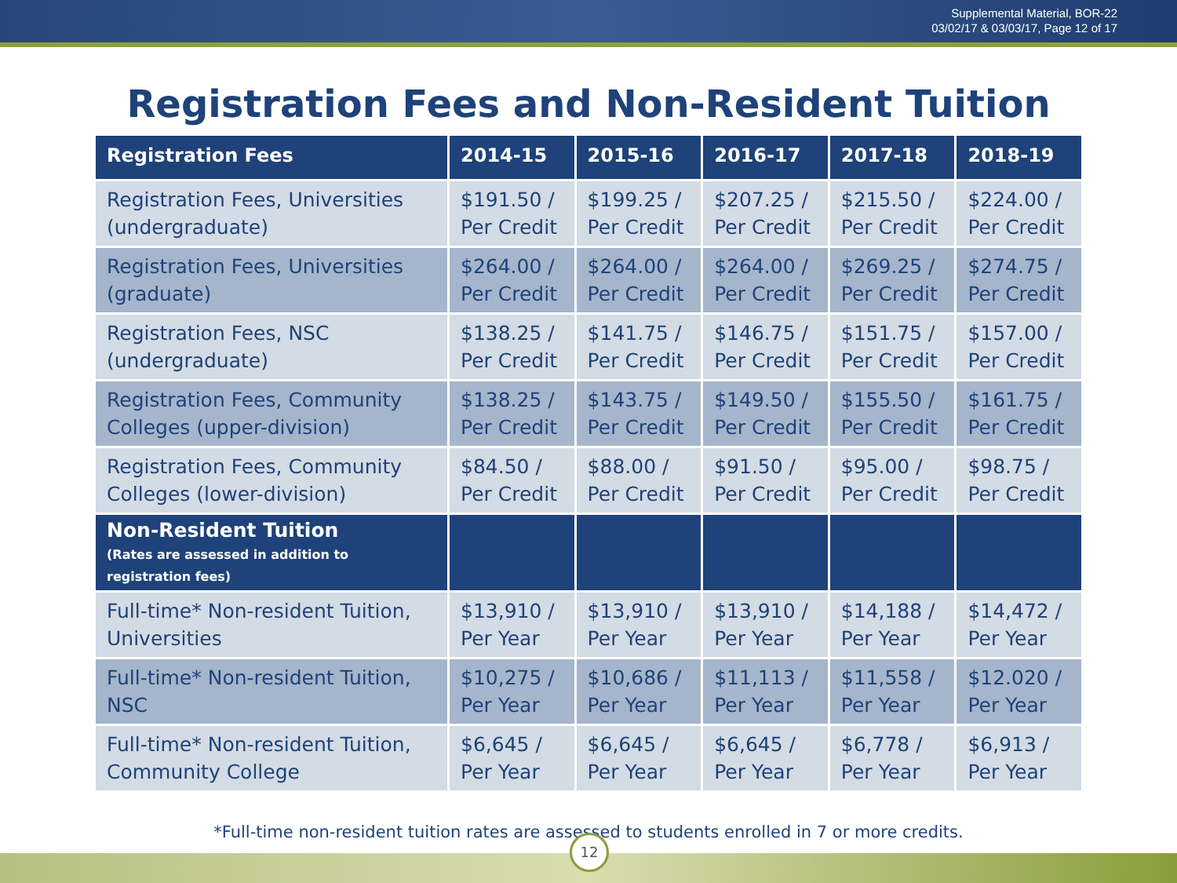Supplemental Material, BOR-22
03/02/17 & 03/03/17, Page 12 of 17
Registration Fees and Non-Resident Tuition
| Registration Fees | 2014-15 | 2015-16 | 2016-17 | 2017-18 | 2018-19 |
| --- | --- | --- | --- | --- | --- |
| Registration Fees, Universities (undergraduate) | $191.50 / Per Credit | $199.25 / Per Credit | $207.25 / Per Credit | $215.50 / Per Credit | $224.00 / Per Credit |
| Registration Fees, Universities (graduate) | $264.00 / Per Credit | $264.00 / Per Credit | $264.00 / Per Credit | $269.25 / Per Credit | $274.75 / Per Credit |
| Registration Fees, NSC (undergraduate) | $138.25 / Per Credit | $141.75 / Per Credit | $146.75 / Per Credit | $151.75 / Per Credit | $157.00 / Per Credit |
| Registration Fees, Community Colleges (upper-division) | $138.25 / Per Credit | $143.75 / Per Credit | $149.50 / Per Credit | $155.50 / Per Credit | $161.75 / Per Credit |
| Registration Fees, Community Colleges (lower-division) | $84.50 / Per Credit | $88.00 / Per Credit | $91.50 / Per Credit | $95.00 / Per Credit | $98.75 / Per Credit |
| Non-Resident Tuition (Rates are assessed in addition to registration fees) | | | | | |
| Full-time* Non-resident Tuition, Universities | $13,910 / Per Year | $13,910 / Per Year | $13,910 / Per Year | $14,188 / Per Year | $14,472 / Per Year |
| Full-time* Non-resident Tuition, NSC | $10,275 / Per Year | $10,686 / Per Year | $11,113 / Per Year | $11,558 / Per Year | $12.020 / Per Year |
| Full-time* Non-resident Tuition, Community College | $6,645 / Per Year | $6,645 / Per Year | $6,645 / Per Year | $6,778 / Per Year | $6,913 / Per Year |
*Full-time non-resident tuition rates are assessed to students enrolled in 7 or more credits.
12